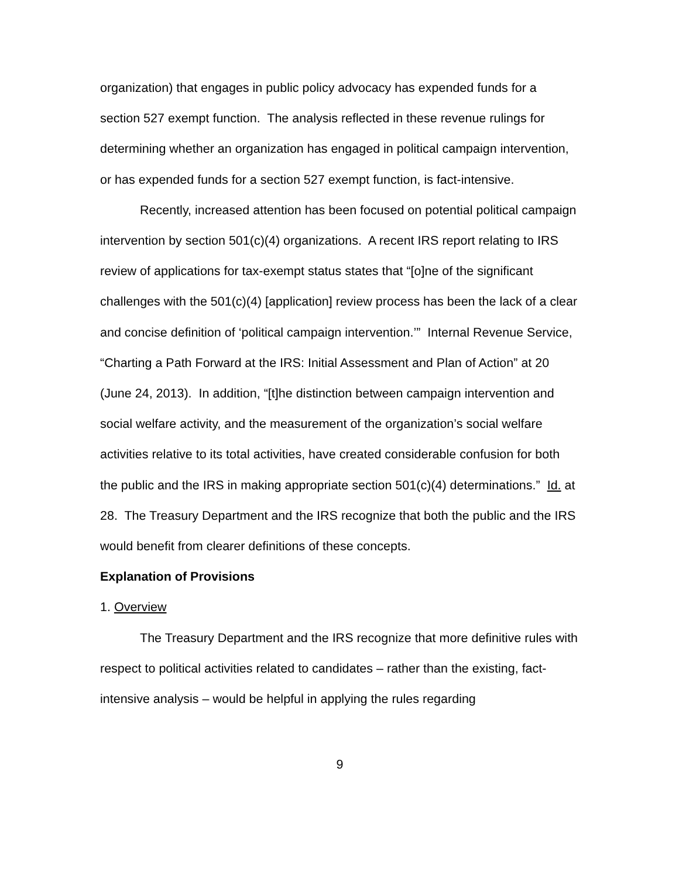organization) that engages in public policy advocacy has expended funds for a section 527 exempt function. The analysis reflected in these revenue rulings for determining whether an organization has engaged in political campaign intervention, or has expended funds for a section 527 exempt function, is fact-intensive.
Recently, increased attention has been focused on potential political campaign intervention by section 501(c)(4) organizations. A recent IRS report relating to IRS review of applications for tax-exempt status states that “[o]ne of the significant challenges with the 501(c)(4) [application] review process has been the lack of a clear and concise definition of ‘political campaign intervention.’” Internal Revenue Service, “Charting a Path Forward at the IRS: Initial Assessment and Plan of Action” at 20 (June 24, 2013). In addition, “[t]he distinction between campaign intervention and social welfare activity, and the measurement of the organization’s social welfare activities relative to its total activities, have created considerable confusion for both the public and the IRS in making appropriate section 501(c)(4) determinations.” Id. at 28. The Treasury Department and the IRS recognize that both the public and the IRS would benefit from clearer definitions of these concepts.
Explanation of Provisions
1. Overview
The Treasury Department and the IRS recognize that more definitive rules with respect to political activities related to candidates – rather than the existing, fact-intensive analysis – would be helpful in applying the rules regarding
9